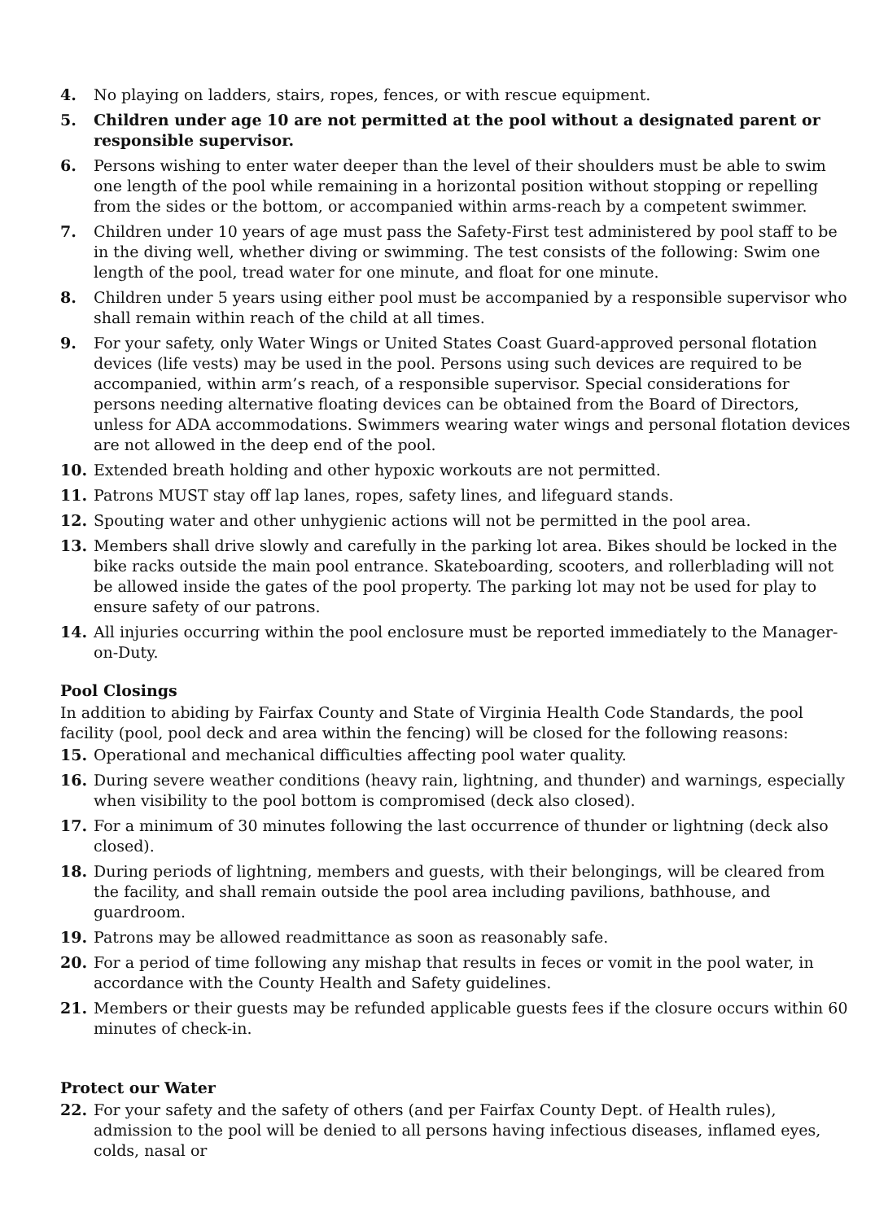4. No playing on ladders, stairs, ropes, fences, or with rescue equipment.
5. Children under age 10 are not permitted at the pool without a designated parent or responsible supervisor.
6. Persons wishing to enter water deeper than the level of their shoulders must be able to swim one length of the pool while remaining in a horizontal position without stopping or repelling from the sides or the bottom, or accompanied within arms-reach by a competent swimmer.
7. Children under 10 years of age must pass the Safety-First test administered by pool staff to be in the diving well, whether diving or swimming. The test consists of the following: Swim one length of the pool, tread water for one minute, and float for one minute.
8. Children under 5 years using either pool must be accompanied by a responsible supervisor who shall remain within reach of the child at all times.
9. For your safety, only Water Wings or United States Coast Guard-approved personal flotation devices (life vests) may be used in the pool. Persons using such devices are required to be accompanied, within arm’s reach, of a responsible supervisor. Special considerations for persons needing alternative floating devices can be obtained from the Board of Directors, unless for ADA accommodations. Swimmers wearing water wings and personal flotation devices are not allowed in the deep end of the pool.
10. Extended breath holding and other hypoxic workouts are not permitted.
11. Patrons MUST stay off lap lanes, ropes, safety lines, and lifeguard stands.
12. Spouting water and other unhygienic actions will not be permitted in the pool area.
13. Members shall drive slowly and carefully in the parking lot area. Bikes should be locked in the bike racks outside the main pool entrance. Skateboarding, scooters, and rollerblading will not be allowed inside the gates of the pool property. The parking lot may not be used for play to ensure safety of our patrons.
14. All injuries occurring within the pool enclosure must be reported immediately to the Manager-on-Duty.
Pool Closings
In addition to abiding by Fairfax County and State of Virginia Health Code Standards, the pool facility (pool, pool deck and area within the fencing) will be closed for the following reasons:
15. Operational and mechanical difficulties affecting pool water quality.
16. During severe weather conditions (heavy rain, lightning, and thunder) and warnings, especially when visibility to the pool bottom is compromised (deck also closed).
17. For a minimum of 30 minutes following the last occurrence of thunder or lightning (deck also closed).
18. During periods of lightning, members and guests, with their belongings, will be cleared from the facility, and shall remain outside the pool area including pavilions, bathhouse, and guardroom.
19. Patrons may be allowed readmittance as soon as reasonably safe.
20. For a period of time following any mishap that results in feces or vomit in the pool water, in accordance with the County Health and Safety guidelines.
21. Members or their guests may be refunded applicable guests fees if the closure occurs within 60 minutes of check-in.
Protect our Water
22. For your safety and the safety of others (and per Fairfax County Dept. of Health rules), admission to the pool will be denied to all persons having infectious diseases, inflamed eyes, colds, nasal or